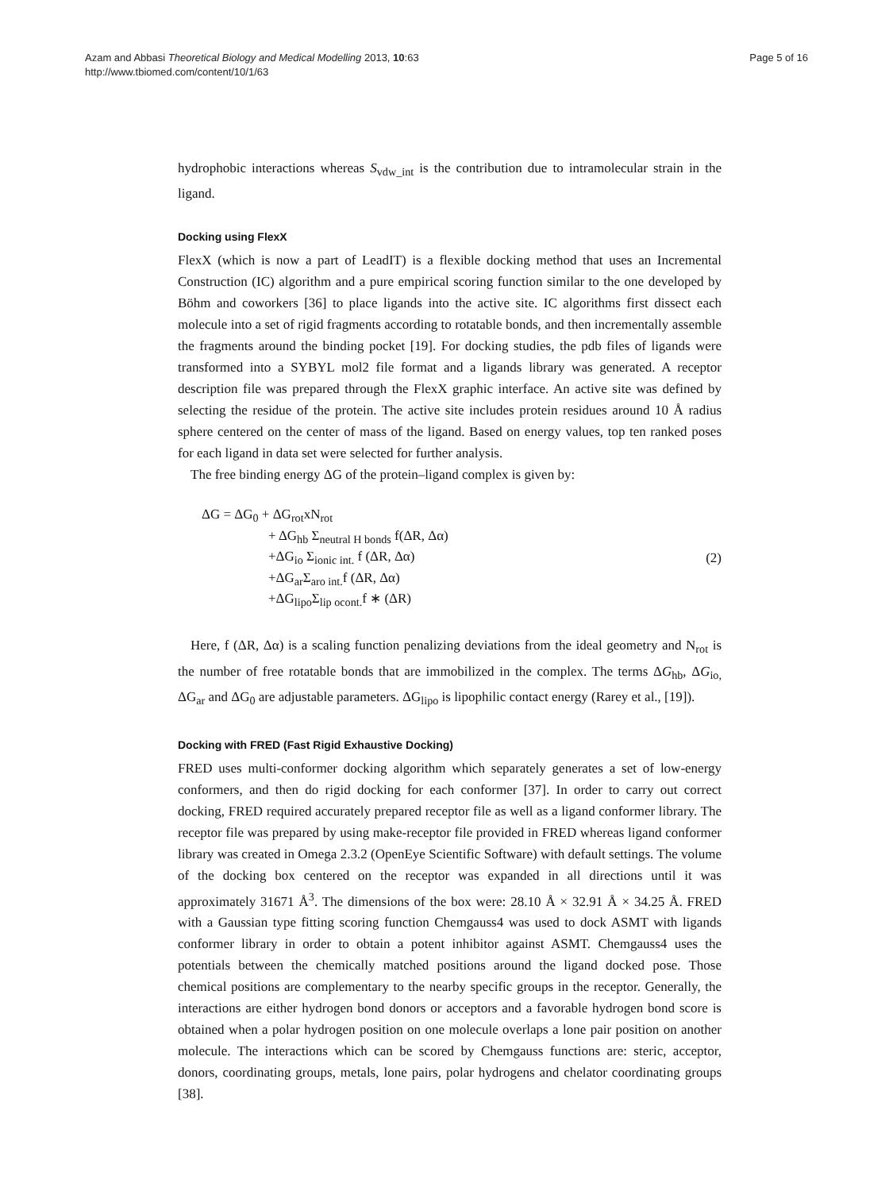Azam and Abbasi Theoretical Biology and Medical Modelling 2013, 10:63
http://www.tbiomed.com/content/10/1/63
Page 5 of 16
hydrophobic interactions whereas S<sub>vdw_int</sub> is the contribution due to intramolecular strain in the ligand.
Docking using FlexX
FlexX (which is now a part of LeadIT) is a flexible docking method that uses an Incremental Construction (IC) algorithm and a pure empirical scoring function similar to the one developed by Böhm and coworkers [36] to place ligands into the active site. IC algorithms first dissect each molecule into a set of rigid fragments according to rotatable bonds, and then incrementally assemble the fragments around the binding pocket [19]. For docking studies, the pdb files of ligands were transformed into a SYBYL mol2 file format and a ligands library was generated. A receptor description file was prepared through the FlexX graphic interface. An active site was defined by selecting the residue of the protein. The active site includes protein residues around 10 Å radius sphere centered on the center of mass of the ligand. Based on energy values, top ten ranked poses for each ligand in data set were selected for further analysis.
The free binding energy ΔG of the protein–ligand complex is given by:
ΔG = ΔG<sub>0</sub> + ΔG<sub>rot</sub>xN<sub>rot</sub>
+ ΔG<sub>hb</sub> Σ<sub>neutral H bonds</sub> f(ΔR, Δα)
+ΔG<sub>io</sub> Σ<sub>ionic int.</sub> f (ΔR, Δα)
+ΔG<sub>ar</sub>Σ<sub>aro int.</sub>f (ΔR, Δα)
+ΔG<sub>lipo</sub>Σ<sub>lip ocont.</sub>f ∗ (ΔR)
(2)
Here, f (ΔR, Δα) is a scaling function penalizing deviations from the ideal geometry and N<sub>rot</sub> is the number of free rotatable bonds that are immobilized in the complex. The terms ΔG<sub>hb</sub>, ΔG<sub>io,</sub> ΔG<sub>ar</sub> and ΔG<sub>0</sub> are adjustable parameters. ΔG<sub>lipo</sub> is lipophilic contact energy (Rarey et al., [19]).
Docking with FRED (Fast Rigid Exhaustive Docking)
FRED uses multi-conformer docking algorithm which separately generates a set of low-energy conformers, and then do rigid docking for each conformer [37]. In order to carry out correct docking, FRED required accurately prepared receptor file as well as a ligand conformer library. The receptor file was prepared by using make-receptor file provided in FRED whereas ligand conformer library was created in Omega 2.3.2 (OpenEye Scientific Software) with default settings. The volume of the docking box centered on the receptor was expanded in all directions until it was approximately 31671 Å<sup>3</sup>. The dimensions of the box were: 28.10 Å × 32.91 Å × 34.25 Å. FRED with a Gaussian type fitting scoring function Chemgauss4 was used to dock ASMT with ligands conformer library in order to obtain a potent inhibitor against ASMT. Chemgauss4 uses the potentials between the chemically matched positions around the ligand docked pose. Those chemical positions are complementary to the nearby specific groups in the receptor. Generally, the interactions are either hydrogen bond donors or acceptors and a favorable hydrogen bond score is obtained when a polar hydrogen position on one molecule overlaps a lone pair position on another molecule. The interactions which can be scored by Chemgauss functions are: steric, acceptor, donors, coordinating groups, metals, lone pairs, polar hydrogens and chelator coordinating groups [38].